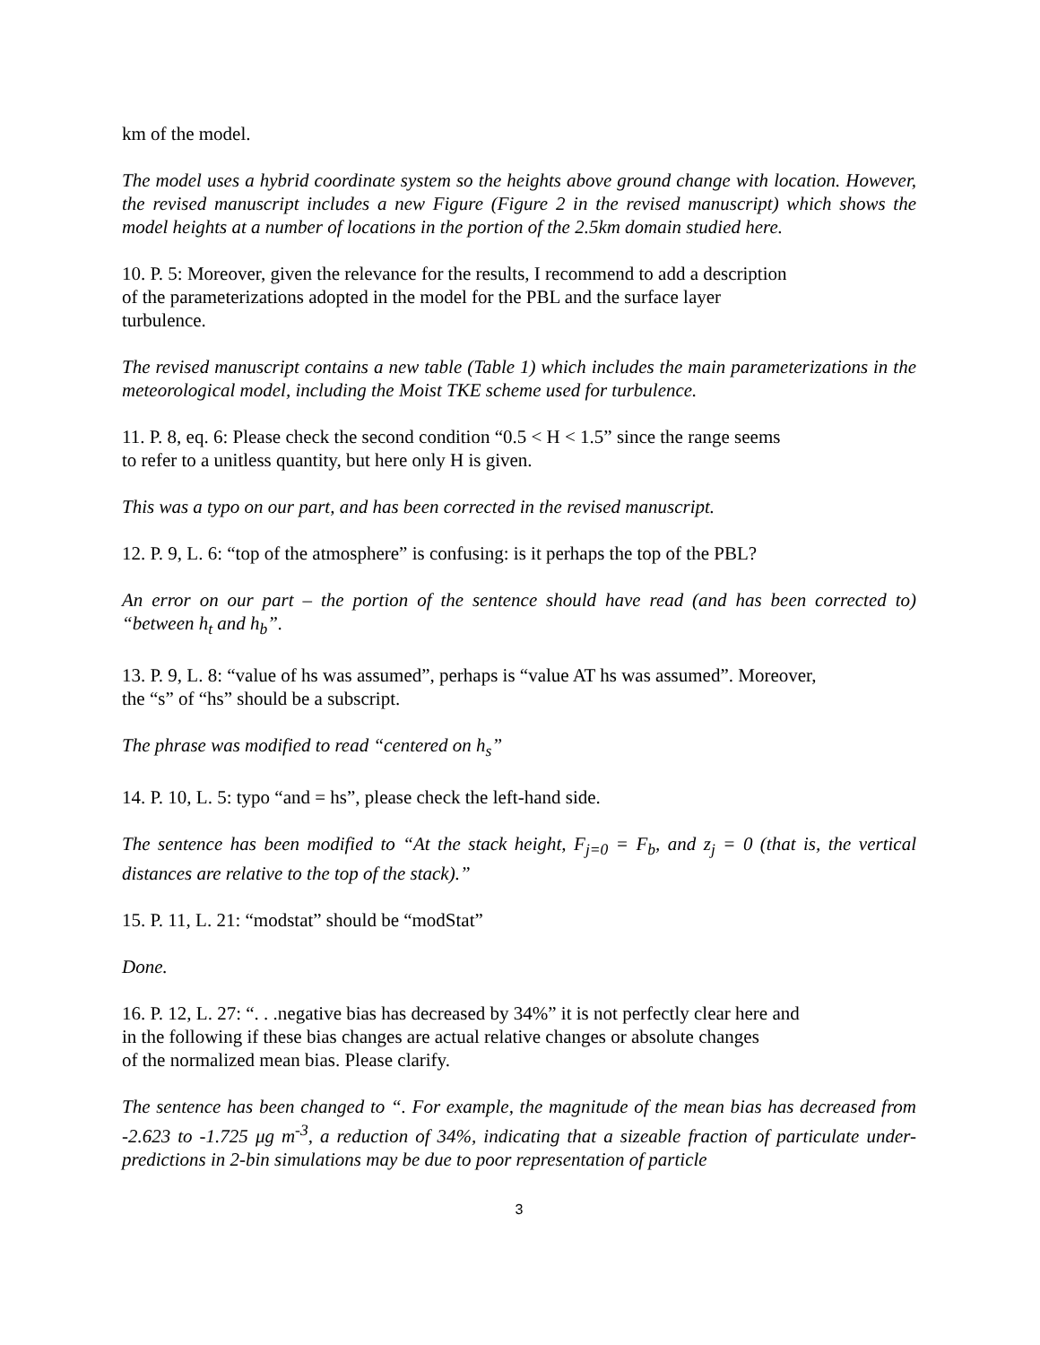km of the model.
The model uses a hybrid coordinate system so the heights above ground change with location. However, the revised manuscript includes a new Figure (Figure 2 in the revised manuscript) which shows the model heights at a number of locations in the portion of the 2.5km domain studied here.
10. P. 5: Moreover, given the relevance for the results, I recommend to add a description
of the parameterizations adopted in the model for the PBL and the surface layer
turbulence.
The revised manuscript contains a new table (Table 1) which includes the main parameterizations in the meteorological model, including the Moist TKE scheme used for turbulence.
11. P. 8, eq. 6: Please check the second condition “0.5 < H < 1.5” since the range seems
to refer to a unitless quantity, but here only H is given.
This was a typo on our part, and has been corrected in the revised manuscript.
12. P. 9, L. 6: “top of the atmosphere” is confusing: is it perhaps the top of the PBL?
An error on our part – the portion of the sentence should have read (and has been corrected to) “between h<sub>t</sub> and h<sub>b</sub>”.
13. P. 9, L. 8: “value of hs was assumed”, perhaps is “value AT hs was assumed”. Moreover,
the “s” of “hs” should be a subscript.
The phrase was modified to read “centered on h<sub>s</sub>”
14. P. 10, L. 5: typo “and = hs”, please check the left-hand side.
The sentence has been modified to “At the stack height, F<sub>j=0</sub> = F<sub>b</sub>, and z<sub>j</sub> = 0 (that is, the vertical distances are relative to the top of the stack).”
15. P. 11, L. 21: “modstat” should be “modStat”
Done.
16. P. 12, L. 27: “. . .negative bias has decreased by 34%” it is not perfectly clear here and
in the following if these bias changes are actual relative changes or absolute changes
of the normalized mean bias. Please clarify.
The sentence has been changed to “. For example, the magnitude of the mean bias has decreased from -2.623 to -1.725 μg m<sup>-3</sup>, a reduction of 34%, indicating that a sizeable fraction of particulate under-predictions in 2-bin simulations may be due to poor representation of particle
3